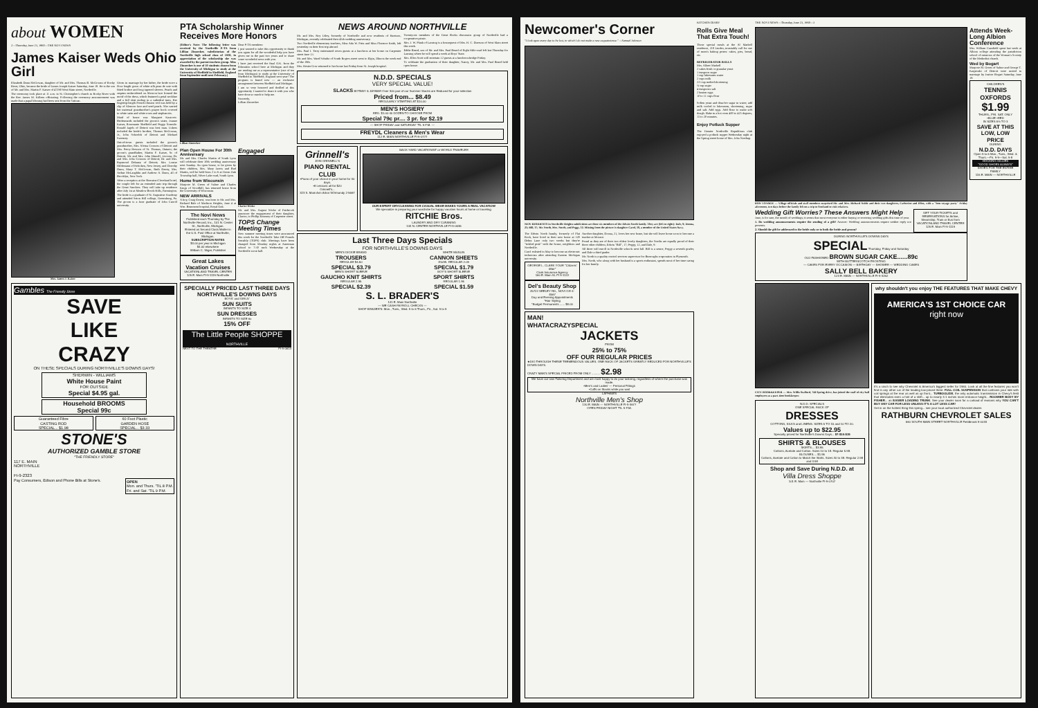about WOMEN
2—Thursday, June 23, 1960—THE NOVI NEWS
James Kaiser Weds Ohio Girl
Elizabeth Dunn McGowan, daughter of Mr. and Mrs. Thomas B. McGowan of Rocky River, Ohio, became the bride of James Joseph Kaiser Saturday, June 18. He is the son of Mr. and Mrs. Martin F. Kaiser of 47290 West Main street, Northville.
The ceremony took place at 11 a.m. in St. Christopher's church in Rocky River with the Rev. James M. Killeen officiating. Following the ceremony announcement was made that a papal blessing had been sent from the Vatican.
Mrs. James J. Kaiser
Given in marriage by her father, the bride wore a floor length gown of white silk peau de soie with fitted bodice and long tapered sleeves. Pearls and sequins embroidered on Alencon lace formed the motif of the dress, which featured a petal neckline and a full skirt ending in a cathedral train. Her fingertip-length French illusion veil was held by a clip of Alencon lace and seed pearls. She carried her maternal grandmother's prayer book covered in white satin and white roses and stephanotis.
Maid of honor was Margaret Kassovic. Bridesmaids included the groom's sister, Joanne Kaiser, Rosemarie Sheffield and Peggy Normile. Ronald Jagels of Detroit was best man. Ushers included the bride's brother, Thomas McGowan, Jr., John Schoelch of Detroit and Michael Sweeney.
Out-of-town guests included the groom's grandmother, Mrs. Alvina Connors of Detroit and Mrs. Percy Hewson of St. Thomas, Ontario; the groom's grandfather, Martin F. Kaiser, Sr. of Detroit, Mr. and Mrs. John Hinnell, Livonia; Dr. and Mrs. John Connors of Detroit; Dr. and Mrs. Raymond Delaney of Detroit; Mrs. Louise Hildemann of Hoboken, New Jersey, and Dorothy Dunn, Mary T. McGowan, Ruth Davey, Mrs. Arthur McLaughlin and Andrew A. Dunn, all of Brooklyn, New York.
After a reception at the Sheraton-Cleveland hotel, the couple left for an extended auto trip through the Great Smokies. They will take up residence after July 1st at Meadow Brook Hills, Farmington.
The bride is a graduate of St. Augustine Academy and attended Seton Hill college, Greensburg, Pa. The groom is a June graduate of John Carroll university.
Gambles The Friendly Store
SAVE
LIKE
CRAZY
ON THESE SPECIALS DURING NORTHVILLE'S DOWNS DAYS!
SHERWIN - WILLIAMS
White House Paint
FOR OUTSIDE
Special $4.95 gal.
Household BROOMS
Special 99c
Guaranteed Fibre
CASTING ROD
SPECIAL... $1.98
60 Foot Plastic
GARDEN HOSE
SPECIAL... $3.33
STONE'S
AUTHORIZED GAMBLE STORE
"THE FRIENDLY STORE"
117 E. MAIN
NORTHVILLE
FI-9-2323
Pay Consumers, Edison and Phone Bills at Stone's. OPEN
Mon. and Thurs. 'TIL 8 P.M.
Fri. and Sat. 'TIL 9 P.M.
PTA Scholarship Winner Receives More Honors
(Editor's Note: The following letter was received by the Northville P-TA from Lillian Zinnecker, valedictorian of the Northville high school class of 1958, in appreciation of the scholarship she was awarded by the parent-teachers group. Miss Zinnecker is one of 10 students chosen from the University of Michigan to study at the University of Sheffield in Sheffield, England from September until next February.)
Lillian Zinnecker
Dear P-TA members:
I just wanted to take this opportunity to thank you again for all the wonderful help you have given me in the past two years and to share some wonderful news with you.
I have just received the final O.K. from the Education school here at Michigan and they are sending me as a representative (one of ten from Michigan) to study at the University of Sheffield in Sheffield, England next year! The program is brand new — an exclusive arrangement between Sheffield and Michigan.
I am so very honored and thrilled at this opportunity I wanted to share it with you who have done so much to help me.
Sincerely,
Lillian Zinnecker
Plan Open House For 30th Anniversary
Mr. and Mrs. Charles Martin of South Lyon will celebrate their 30th wedding anniversary next Sunday. An open house, to be given by their children, Mrs. Mary Jarvis and Bud Martin, will be held from 2 to 6 at Green Oak Township hall, Silver Lake road, South Lyon.
Home from Wisconsin
Marjorie M. Green of Saline and Charles Kings of Woodhill, has returned home from the University of Wisconsin.
NEW ARRIVALS
A boy, Craig Ernest, was born to Mr. and Mrs. Richard Bale of Madison Heights, June 4 at Wm. Beaumont hospital, Royal Oak.
The Novi News
Published each Thursday by The Northville Record, Inc., 101 N. Center St., Northville, Michigan.
Entered as Second Class Matter in the U.S. Post Office at Northville, Michigan.
SUBSCRIPTION RATES
$3.00 per year in Michigan
$4.00 elsewhere
William C. Sliger, Publisher
Great Lakes Vacation Cruises
VACATIONLAND TRAVEL CENTER
125 E. Main FI-9-1119 Northville
Engaged
Clarice Wicke
Mr. and Mrs. August Wicke of Fairbrook announce the engagement of their daughter, Clarice, to Phillip Kearney of Carpenter street.
TOPS Change Meeting Times
New summer meeting times were announced this week for the Northville Take Off Pounds Sensibly (TOPS) club. Meetings have been changed from Monday nights at Amerman school to 7:30 each Wednesday at the Northville scout hall.
SPECIALLY PRICED LAST THREE DAYS NORTHVILLE'S DOWNS DAYS
BOYS' and GIRLS'
SUN SUITS
INFANTS TO SIZE 4
SUN DRESSES
INFANTS TO SIZE 6x
15% OFF
The Little People SHOPPE
NORTHVILLE
NEXT TO THE THEATRE FI-9-0613
NEWS AROUND NORTHVILLE
Mr. and Mrs. Roy Utley, formerly of Northville and now residents of Harrison, Michigan, recently celebrated their 45th wedding anniversary.
Two Northville elementary teachers, Miss Ada W. Fritz and Miss Florence Keith, left yesterday on their first trip abroad.
Mrs. Paul I. Terry entertained seven guests at a luncheon at her home on Carpenter street June 13.
Mr. and Mrs. Ward Schultz of South Rogers street went to Elgin, Illinois the week end of the 18th.
Mrs. Hester Gow returned to her home last Friday from St. Joseph hospital.
Twenty-six members of the Great Books discussion group of Northville had a cooperative picnic.
Mrs. J. W. Plank of Lansing is a houseguest of Mrs. H. C. Duerson of West Main street this week.
Eddie Beard, son of Mr. and Mrs. Paul Beard of Eight Mile road left last Thursday for Lansing where he will spend a week at Boys' State.
Mrs. Ellen Scott will entertain 12 guests at a luncheon-bridge Friday.
To celebrate the graduation of their daughter, Nancy, Mr. and Mrs. Paul Beard held open house.
N.D.D. SPECIALS
VERY SPECIAL VALUE!
SLACKS BOTANY & JAYMAR Over 300 pair of our Summer Slacks are Reduced for your selection
Priced from... $8.49
REGULARLY STARTING AT $10.00
MEN'S HOSIERY
REG. $1.00 40 DOZEN TO CHOOSE FROM
Special 79c pr.... 3 pr. for $2.19
— SHOP FRIDAY and SATURDAY 'TIL 9 P.M. —
FREYDL Cleaners & Men's Wear
112 E. MAIN NORTHVILLE FI-9-0777
Grinnell's
JOIN GRINNELL'S
PIANO RENTAL CLUB
•Piano of your choice in your home for 30 days.
•8 Lessons all for $20
Grinnell's...
323 S. Main Ann Arbor NOrmandy 2-5667
BACK-YARD VACATIONIST or WORLD TRAVELER
OUR EXPERT DRYCLEANING FOR CASUAL WEAR MAKES YOURS A REAL VACATION!
We specialize in preparing your wardrobe for happy vacation hours at home or traveling.
RITCHIE Bros.
LAUNDRY AND DRY CLEANING
144 N. CENTER NORTHVILLE FI-9-0636
Last Three Days Specials
FOR NORTHVILLE'S DOWNS DAYS
MEN'S DICKIE BRAND
TROUSERS
REGULAR $4.50
SPECIAL $3.79
WHITE MUSLIN
CANNON SHEETS
81x99. REGULAR 2.09
SPECIAL $1.79
MEN'S SHORT SLEEVE
GAUCHO KNIT SHIRTS
REGULAR 2.95
SPECIAL $2.39
BOY'S SHORT SLEEVE
SPORT SHIRTS
REGULAR 1.95
SPECIAL $1.59
S. L. BRADER'S
141 E. Main Northville
— WE CASH PAYROLL CHECKS —
SHOP BRADER'S: Mon., Tues., Wed. 9 to 6 Thurs., Fri., Sat. 9 to 9
Newcomer's Corner
"I look upon every day to be lost, in which I do not make a new acquaintance." —Samuel Johnson
NEW RESIDENTS in Northville Heights subdivision are these six members of the Edwin North family. They are (left to right): Dale, 9; Donna, 21; Bill, 17; Mr. North, Mrs. North, and Peggy, 12. Missing from the picture is daughter Carol, 18, a member of the United States Navy.
The Edwin North family, formerly of Flat Rock, have lived in their new home at 320 Debra Lane only two weeks but they're "tickled pink" with the house, neighbors and Northville.
Carol enlisted in May to become an electronic technician after attending Eastern Michigan university.
GEORGE L. CLARK YOUR "Citizens' Man"
Clark Insurance Agency
160 E. Main St. FI 9-1122
Del's Beauty Shop
25722 SEELEY RD., NOVI GR-4-4567
Day and Evening Appointments
*Hair Styling
*Budget Permanents ...... $8.00
Another daughter, Donna, 21, loves her new home, but she will leave home soon to become a teacher at Monroe.
Proud as they are of their two eldest lovely daughters, the Norths are equally proud of their three other children, Edwin "Bill", 17; Peggy, 12, and Dale, 9.
All three will enroll in Northville schools next fall. Bill is a senior, Peggy a seventh grader, and Dale a third grader.
Mr. North is a quality control services supervisor for Burroughs corporation in Plymouth.
Mrs. North, who along with her husband is a sports enthusiast, spends most of her time caring for her family.
MAN!
WHATACRAZYSPECIAL
JACKETS
FROM
25% to 75%
OFF OUR REGULAR PRICES
★DIG THROUGH THESE TREMENDOUS VALUES. ONE RACK OF JACKETS GREATLY REDUCED FOR NORTHVILLE'S DOWN DAYS.
CRAZY MAN'S SPECIAL PRICED FROM ONLY .......... $2.98
We have our own Tailoring Department and are most happy to do your tailoring, regardless of where the purchase was made.
•Men's and Ladies' — Personal Fittings
•Cuffs on Slacks while you wait
LAPHAM'S
Northville Men's Shop
130 E. MAIN — NORTHVILLE FI-9-3677
OPEN FRIDAY NIGHT 'TIL 9 P.M.
KITCHEN DIARY
Rolls Give Meal That Extra Touch!
Those special meals at the Al Markell residence, 218 Linden, invariably call for one of mom's baking prizes: cakes, pies, bread, etc.
REFRIGERATOR ROLLS
Mrs. Albert Markell
2 cakes fresh or granular yeast
1 teaspoon sugar
1 cup lukewarm water
2 cups milk
2/3 cup melted shortening
¾ cup sugar
4 teaspoons salt
2 beaten eggs
10 to 11 cups flour
Soften yeast and dissolve sugar in water; add milk cooled to lukewarm, shortening, sugar and salt. Add eggs. Add flour to make soft dough. Bake in a hot oven 400 to 425 degrees, 15 to 20 minutes.
Enjoy Potluck Supper
The Greater Northville Republican club enjoyed a potluck supper Wednesday night at the Spring street home of Mrs. John Northup.
THE NOVI NEWS—Thursday, June 23, 1960—3
BON VOYAGE — Village officials and staff members surprised Mr. and Mrs. Richard Noble and their two daughters, Catherine and Ellen, with a "bon voyage party" Friday afternoon, two days before the family left on a trip to Scotland to visit relatives.
Wedding Gift Worries? These Answers Might Help
June, is for sure, the month of weddings; it seems that most everyone is either buying or receiving wedding gifts this time of year.
1. Do wedding announcements require the sending of a gift? Answer: Wedding announcements require neither reply nor presents.
2. Should the gift be addressed to the bride only or to both the bride and groom?
GET YOUR TICKETS and RESERVATIONS for Airline, Steamship, Train or Bus from VACATIONLAND TRAVEL CENTER
125 E. Main FI-9-1119
DURING NORTHVILLE'S DOWNS DAYS
SPECIAL Thursday, Friday and Saturday
OLD FASHIONED BROWN SUGAR CAKE......89c
WITH BUTTERSCOTCH FROSTING
— CAKES FOR EVERY OCCASION — BIRTHDAY — SHOWER — WEDDING CAKES
SALLY BELL BAKERY
123 E. MAIN — NORTHVILLE FI-9-3262
Attends Week-Long Albion Conference
Mrs. William Cansfield spent last week at Albion college attending the jurisdiction school of missions of the Woman's Society of the Methodist church.
Wed by Bogart
Marjorie M. Green of Saline and George T. Karpenski of Detroit were united in marriage by Justice Bogart Saturday, June 18.
CHILDREN'S
TENNIS OXFORDS
$1.99
THURS., FRI. SAT. ONLY
•BLUE •RED
IN SIZES 5½ TO 3
SAVE AT THIS LOW, LOW PRICE
DURING
N.D.D. DAYS
Open 9 to 6 Mon., Tues., Wed. & Thurs.—Fri. 9-9—Sat. 9-8
HOCKING GILLIES
"GOOD SHOES ALWAYS"
SHOES FOR THE ENTIRE FAMILY
115 E. MAIN — NORTHVILLE
CITY BOOKKEEPER — Mrs. Willis Stafford, 744 Spring drive, has joined the staff of city hall employees as a part-time bookkeeper.
N.D.D. SPECIALS
ONE SPECIAL RACK OF
DRESSES
COTTONS, SILKS and LINENS. SIZES 5 TO 15 and 10 TO 20.
Values up to $22.95
Specially priced for Northville's Downs Days... $7-$10-$15
SHIRTS & BLOUSES
SKIRTS.... $3.95
Cottons, Acetate and Cotton. Sizes 10 to 18. Regular 5.98.
BLOUSES.... $1.95
Cottons, Acetate and Cotton to Match the Skirts. Sizes 30 to 38. Regular 2.98 and 3.98
Shop and Save During N.D.D. at
Villa Dress Shoppe
101 E. Main — Northville FI-9-0707
why shouldn't you enjoy THE FEATURES THAT MAKE CHEVY
AMERICA'S 1ST CHOICE CAR
right now
It's a cinch to see why Chevrolet is America's biggest seller for 1960. Look at all the fine features you won't find in any other car of the leading low-priced three: FULL COIL SUSPENSION that cushions your ride with coil springs at the rear as well as up front... TURBOGLIDE, the only automatic transmission in Chevy's field that eliminates even a hint of a shift... up to nearly 3.1 inches more entrance height... ROOMIER BODY BY FISHER... an EASIER LOADING TRUNK. See your dealer soon for a carload of reasons why YOU CAN'T BUY ANY CAR FOR LESS UNLESS IT'S A LOT LESS CAR!
Get in on the hottest thing this spring... see your local authorized Chevrolet dealer.
RATHBURN CHEVROLET SALES
560 SOUTH MAIN STREET NORTHVILLE Fieldbrook 9-0033